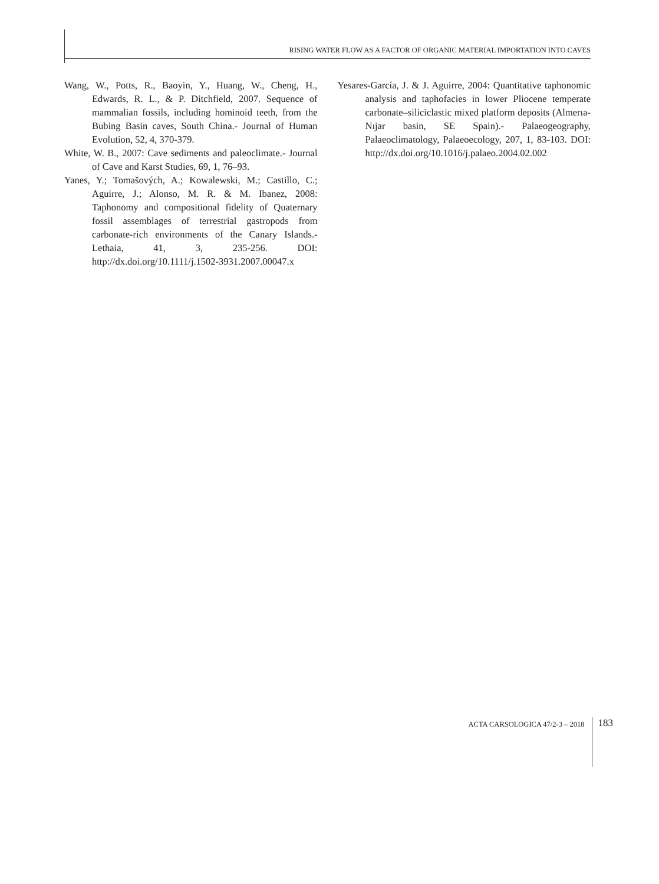RISING WATER FLOW AS A FACTOR OF ORGANIC MATERIAL IMPORTATION INTO CAVES
Wang, W., Potts, R., Baoyin, Y., Huang, W., Cheng, H., Edwards, R. L., & P. Ditchfield, 2007. Sequence of mammalian fossils, including hominoid teeth, from the Bubing Basin caves, South China.- Journal of Human Evolution, 52, 4, 370-379.
White, W. B., 2007: Cave sediments and paleoclimate.- Journal of Cave and Karst Studies, 69, 1, 76–93.
Yanes, Y.; Tomašových, A.; Kowalewski, M.; Castillo, C.; Aguirre, J.; Alonso, M. R. & M. Ibanez, 2008: Taphonomy and compositional fidelity of Quaternary fossil assemblages of terrestrial gastropods from carbonate-rich environments of the Canary Islands.- Lethaia, 41, 3, 235-256. DOI: http://dx.doi.org/10.1111/j.1502-3931.2007.00047.x
Yesares-García, J. & J. Aguirre, 2004: Quantitative taphonomic analysis and taphofacies in lower Pliocene temperate carbonate–siliciclastic mixed platform deposits (Almerıa-Nıjar basin, SE Spain).- Palaeogeography, Palaeoclimatology, Palaeoecology, 207, 1, 83-103. DOI: http://dx.doi.org/10.1016/j.palaeo.2004.02.002
ACTA CARSOLOGICA 47/2-3 – 2018
183